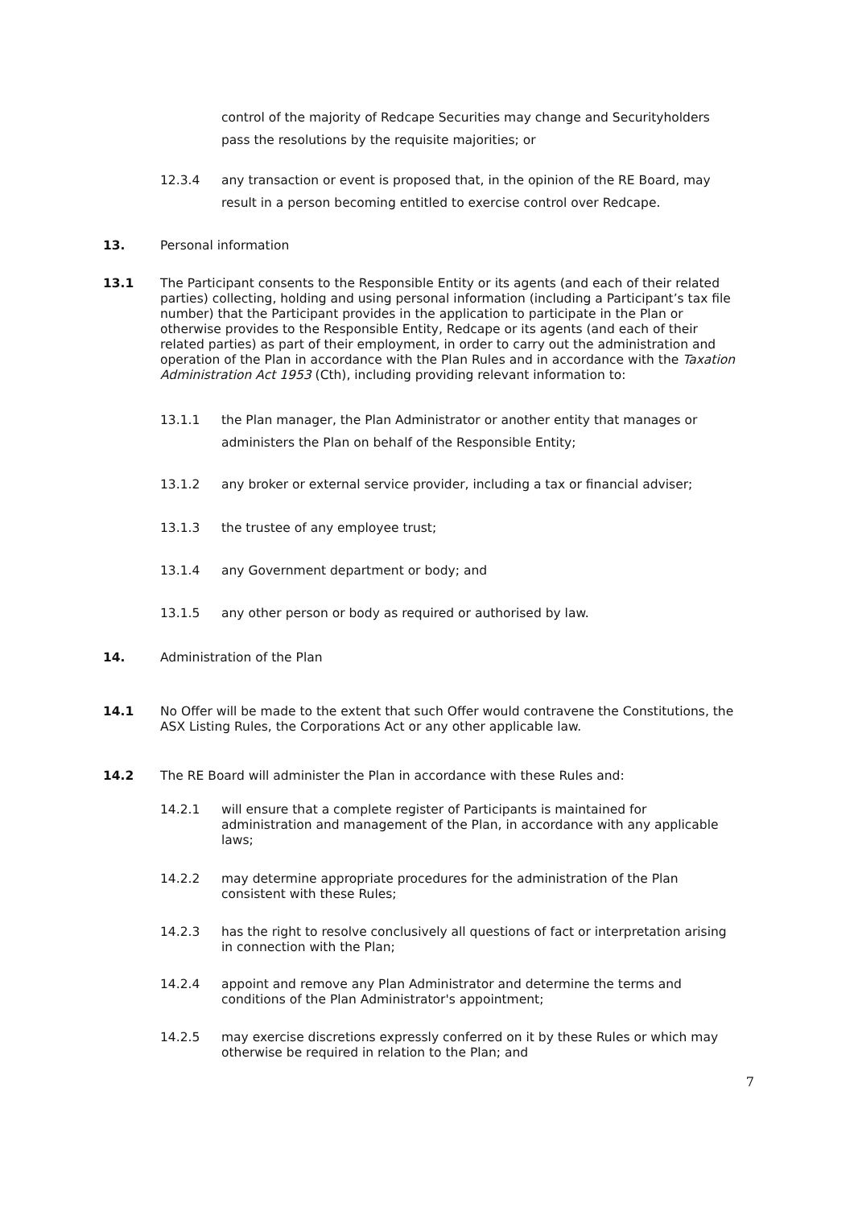control of the majority of Redcape Securities may change and Securityholders pass the resolutions by the requisite majorities; or
12.3.4 any transaction or event is proposed that, in the opinion of the RE Board, may result in a person becoming entitled to exercise control over Redcape.
13. Personal information
13.1 The Participant consents to the Responsible Entity or its agents (and each of their related parties) collecting, holding and using personal information (including a Participant’s tax file number) that the Participant provides in the application to participate in the Plan or otherwise provides to the Responsible Entity, Redcape or its agents (and each of their related parties) as part of their employment, in order to carry out the administration and operation of the Plan in accordance with the Plan Rules and in accordance with the Taxation Administration Act 1953 (Cth), including providing relevant information to:
13.1.1 the Plan manager, the Plan Administrator or another entity that manages or administers the Plan on behalf of the Responsible Entity;
13.1.2 any broker or external service provider, including a tax or financial adviser;
13.1.3 the trustee of any employee trust;
13.1.4 any Government department or body; and
13.1.5 any other person or body as required or authorised by law.
14. Administration of the Plan
14.1 No Offer will be made to the extent that such Offer would contravene the Constitutions, the ASX Listing Rules, the Corporations Act or any other applicable law.
14.2 The RE Board will administer the Plan in accordance with these Rules and:
14.2.1 will ensure that a complete register of Participants is maintained for administration and management of the Plan, in accordance with any applicable laws;
14.2.2 may determine appropriate procedures for the administration of the Plan consistent with these Rules;
14.2.3 has the right to resolve conclusively all questions of fact or interpretation arising in connection with the Plan;
14.2.4 appoint and remove any Plan Administrator and determine the terms and conditions of the Plan Administrator's appointment;
14.2.5 may exercise discretions expressly conferred on it by these Rules or which may otherwise be required in relation to the Plan; and
7